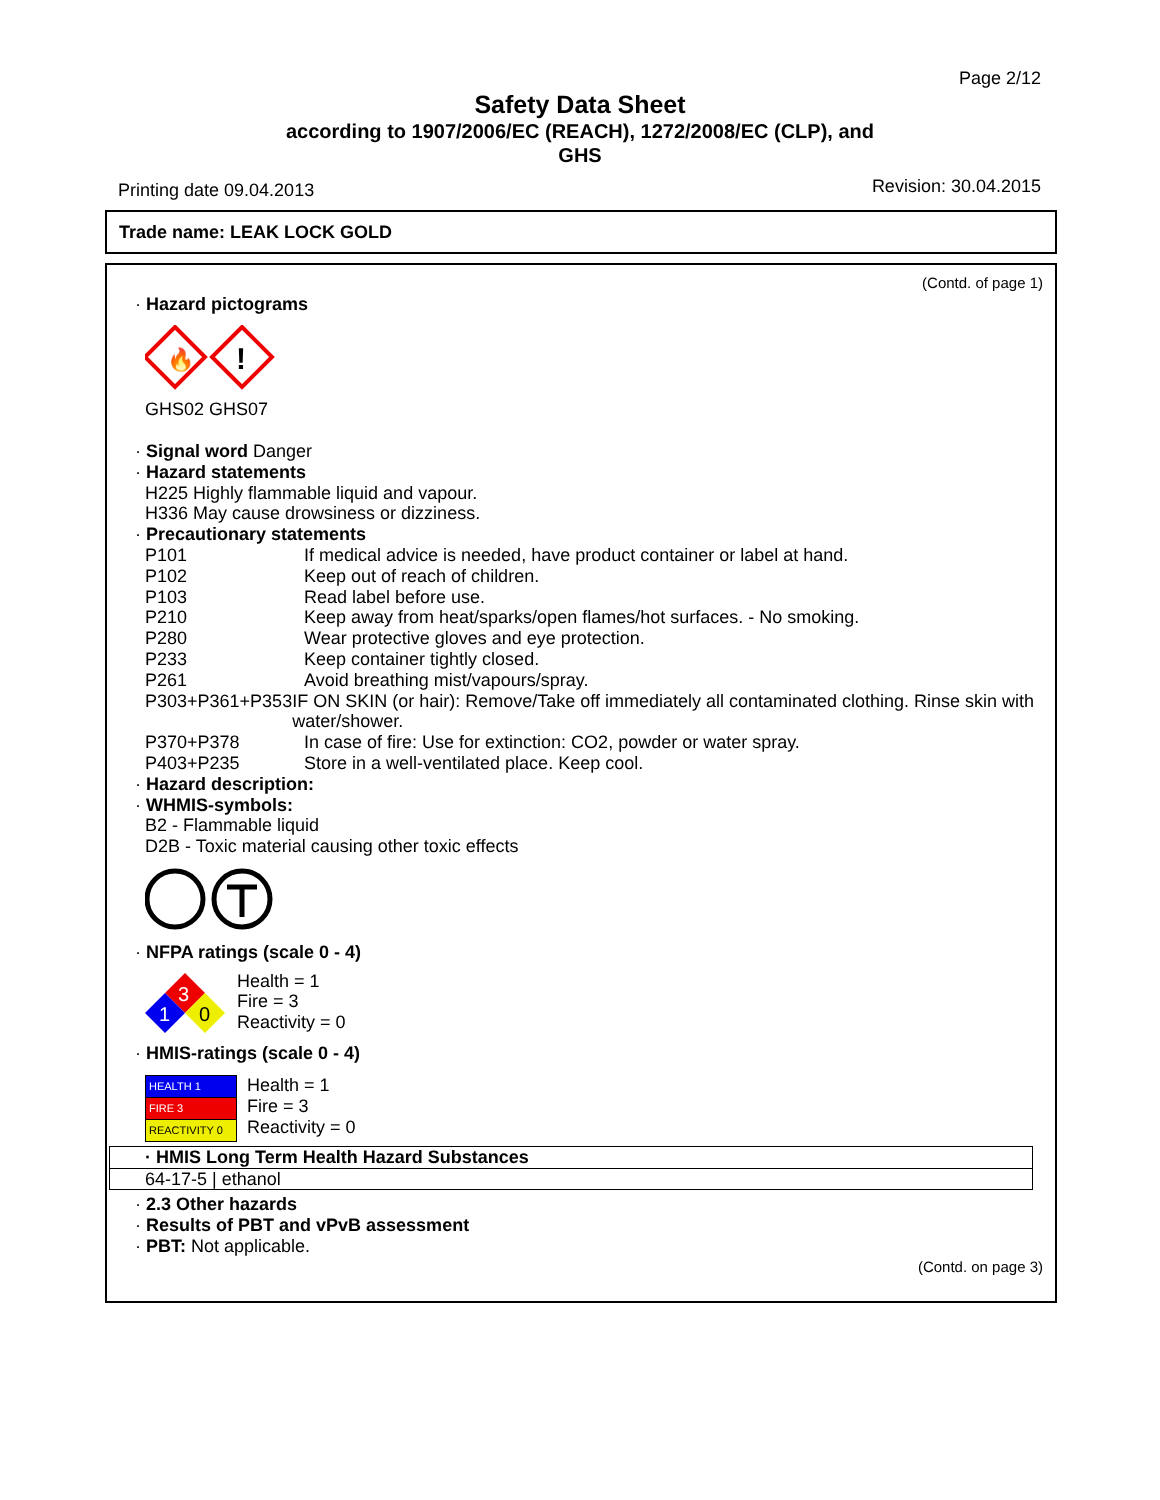Page 2/12
Safety Data Sheet
according to 1907/2006/EC (REACH), 1272/2008/EC (CLP), and
GHS
Printing date 09.04.2013 Revision: 30.04.2015
Trade name: LEAK LOCK GOLD
(Contd. of page 1)
· Hazard pictograms
🔥
!
GHS02 GHS07
· Signal word Danger
· Hazard statements
H225 Highly flammable liquid and vapour.
H336 May cause drowsiness or dizziness.
· Precautionary statements
P101 If medical advice is needed, have product container or label at hand.
P102 Keep out of reach of children.
P103 Read label before use.
P210 Keep away from heat/sparks/open flames/hot surfaces. - No smoking.
P280 Wear protective gloves and eye protection.
P233 Keep container tightly closed.
P261 Avoid breathing mist/vapours/spray.
P303+P361+P353 IF ON SKIN (or hair): Remove/Take off immediately all contaminated clothing. Rinse skin with water/shower.
P370+P378 In case of fire: Use for extinction: CO2, powder or water spray.
P403+P235 Store in a well-ventilated place. Keep cool.
· Hazard description:
· WHMIS-symbols:
B2 - Flammable liquid
D2B - Toxic material causing other toxic effects
· NFPA ratings (scale 0 - 4)
3
1
0
Health = 1
Fire = 3
Reactivity = 0
· HMIS-ratings (scale 0 - 4)
| HEALTH 1 |
| FIRE 3 |
| REACTIVITY 0 |
Health = 1
Fire = 3
Reactivity = 0
| · HMIS Long Term Health Hazard Substances |
| 64-17-5 / ethanol |
· 2.3 Other hazards
· Results of PBT and vPvB assessment
· PBT: Not applicable.
(Contd. on page 3)